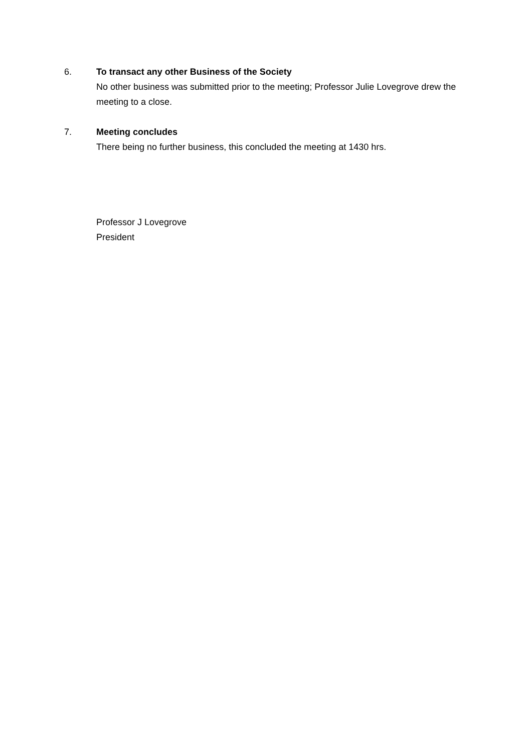6. To transact any other Business of the Society
No other business was submitted prior to the meeting; Professor Julie Lovegrove drew the meeting to a close.
7. Meeting concludes
There being no further business, this concluded the meeting at 1430 hrs.
Professor J Lovegrove
President